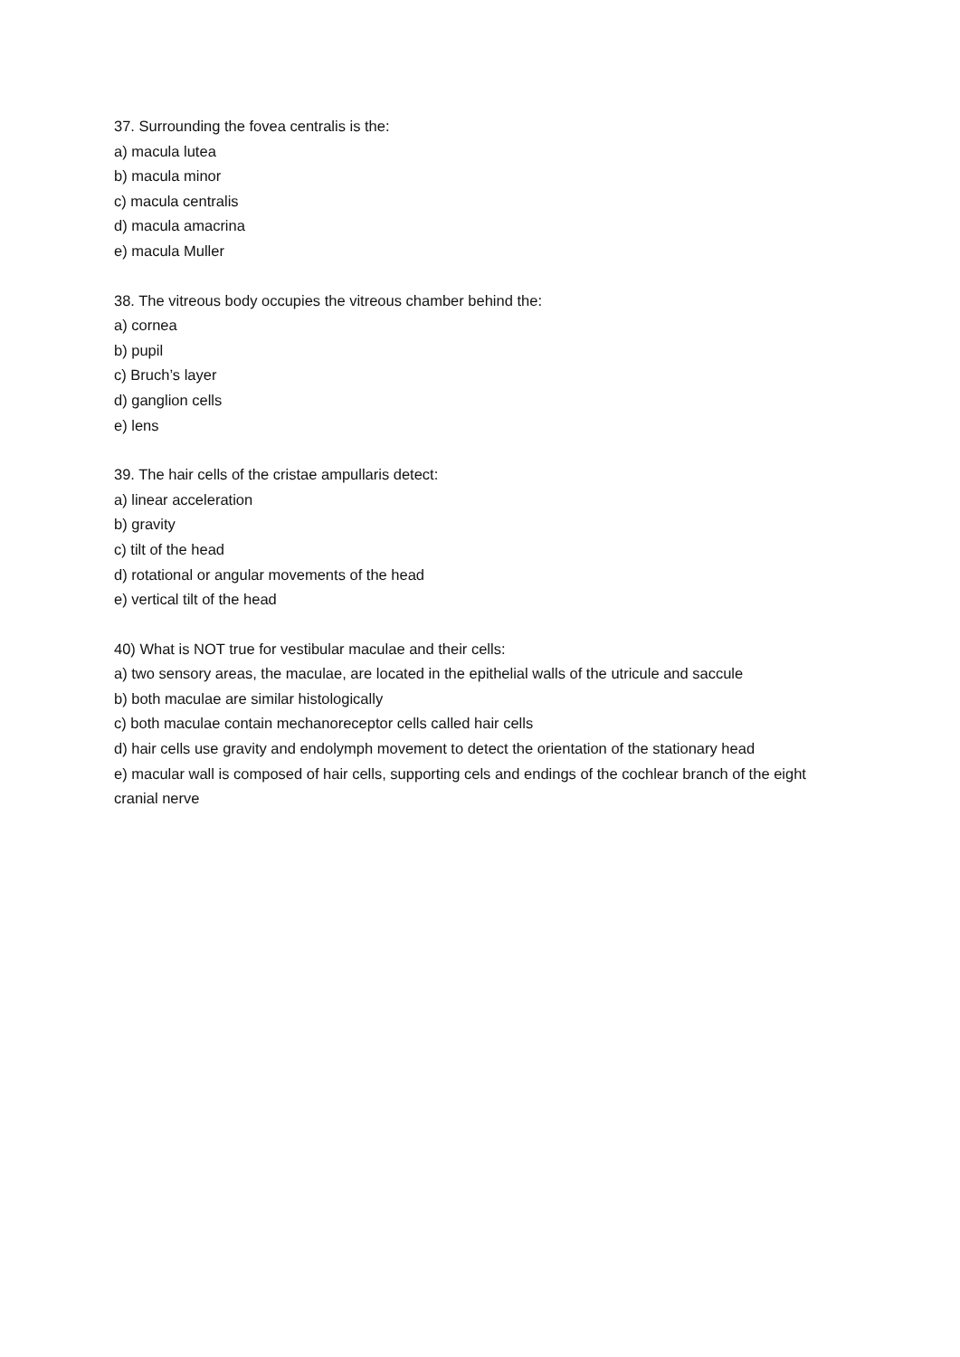37. Surrounding the fovea centralis is the:
a) macula lutea
b) macula minor
c) macula centralis
d) macula amacrina
e) macula Muller
38. The vitreous body occupies the vitreous chamber behind the:
a) cornea
b) pupil
c) Bruch’s layer
d) ganglion cells
e) lens
39. The hair cells of the cristae ampullaris detect:
a) linear acceleration
b) gravity
c) tilt of the head
d) rotational or angular movements of the head
e) vertical tilt of the head
40) What is NOT true for vestibular maculae and their cells:
a) two sensory areas, the maculae, are located in the epithelial walls of the utricule and saccule
b) both maculae are similar histologically
c) both maculae contain mechanoreceptor cells called hair cells
d) hair cells use gravity and endolymph movement to detect the orientation of the stationary head
e) macular wall is composed of hair cells, supporting cels and endings of the cochlear branch of the eight cranial nerve